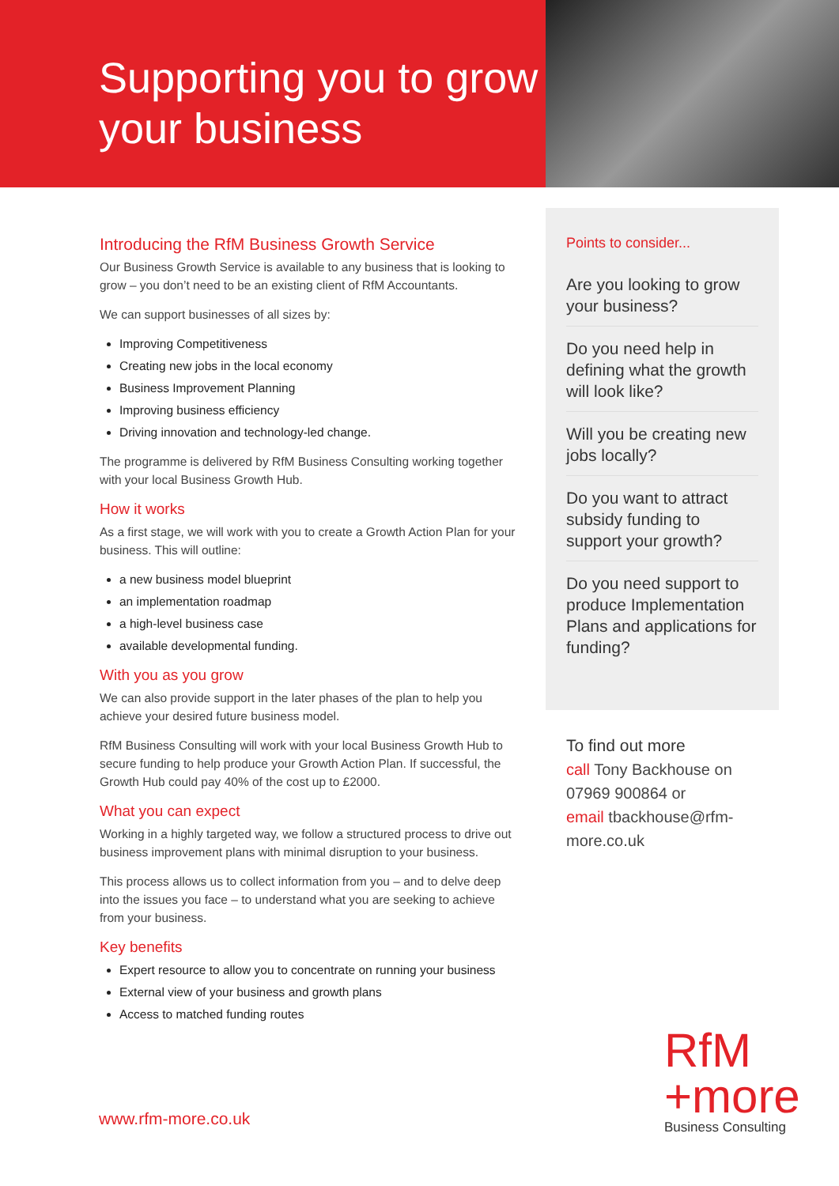Supporting you to grow your business
Introducing the RfM Business Growth Service
Our Business Growth Service is available to any business that is looking to grow – you don’t need to be an existing client of RfM Accountants.
We can support businesses of all sizes by:
Improving Competitiveness
Creating new jobs in the local economy
Business Improvement Planning
Improving business efficiency
Driving innovation and technology-led change.
The programme is delivered by RfM Business Consulting working together with your local Business Growth Hub.
How it works
As a first stage, we will work with you to create a Growth Action Plan for your business. This will outline:
a new business model blueprint
an implementation roadmap
a high-level business case
available developmental funding.
With you as you grow
We can also provide support in the later phases of the plan to help you achieve your desired future business model.
RfM Business Consulting will work with your local Business Growth Hub to secure funding to help produce your Growth Action Plan. If successful, the Growth Hub could pay 40% of the cost up to £2000.
What you can expect
Working in a highly targeted way, we follow a structured process to drive out business improvement plans with minimal disruption to your business.
This process allows us to collect information from you – and to delve deep into the issues you face – to understand what you are seeking to achieve from your business.
Key benefits
Expert resource to allow you to concentrate on running your business
External view of your business and growth plans
Access to matched funding routes
Points to consider...
Are you looking to grow your business?
Do you need help in defining what the growth will look like?
Will you be creating new jobs locally?
Do you want to attract subsidy funding to support your growth?
Do you need support to produce Implementation Plans and applications for funding?
To find out more
call Tony Backhouse on
07969 900864 or
email tbackhouse@rfm-more.co.uk
www.rfm-more.co.uk
RfM
+more
Business Consulting